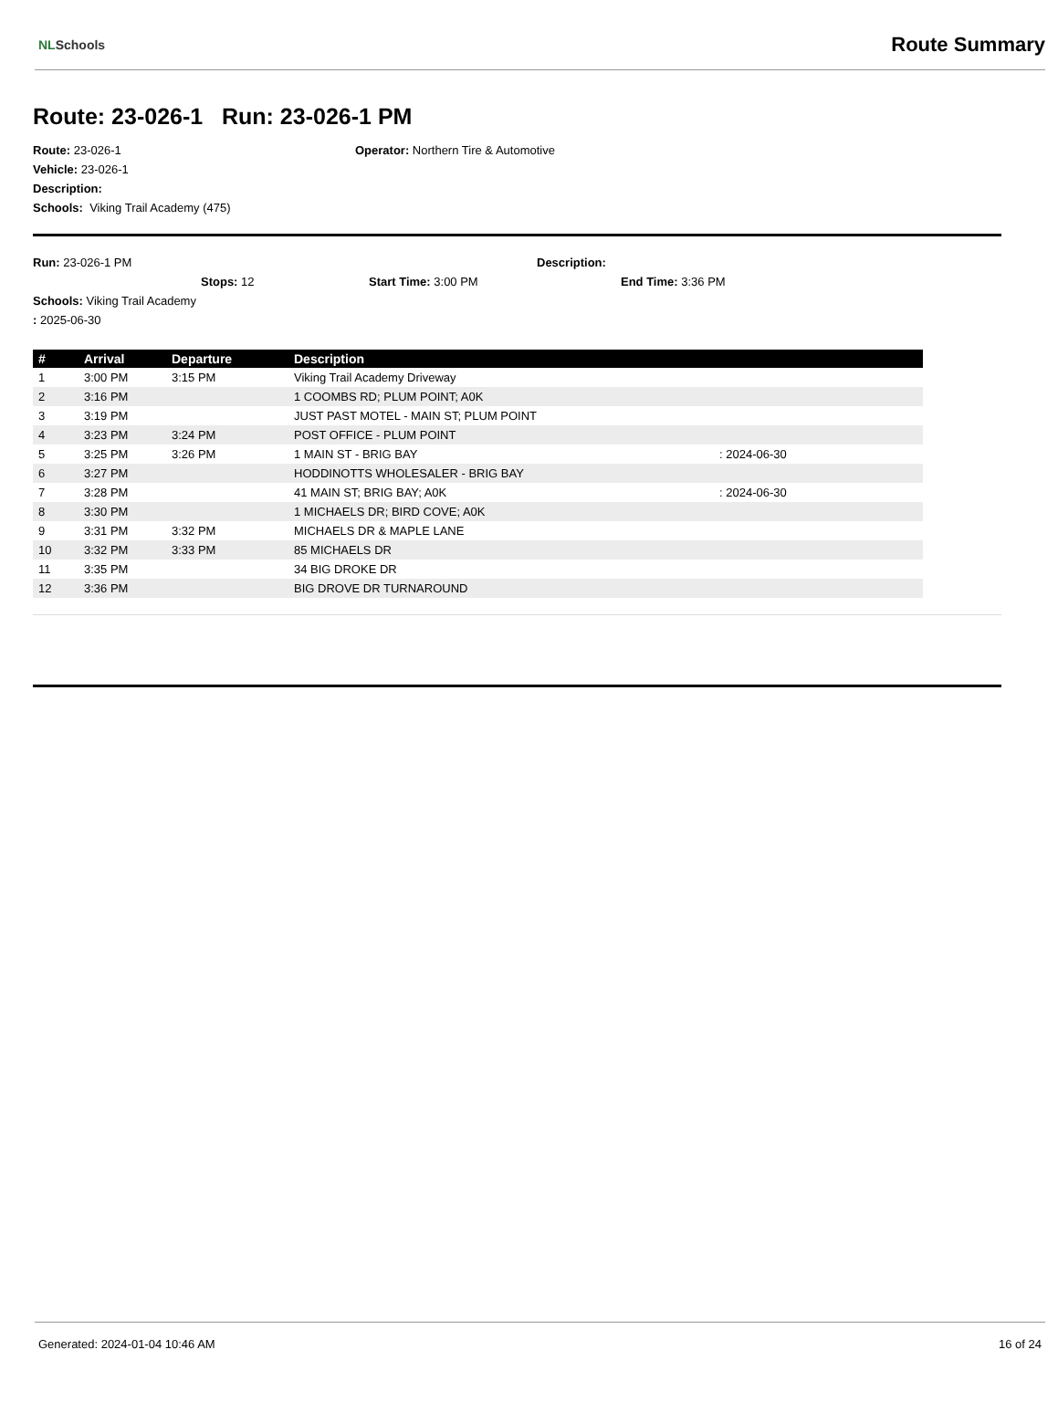NLSchools
Route Summary
Route: 23-026-1 Run: 23-026-1 PM
Route: 23-026-1 Operator: Northern Tire & Automotive
Vehicle: 23-026-1
Description:
Schools: Viking Trail Academy (475)
Run: 23-026-1 PM Description:
Stops: 12 Start Time: 3:00 PM End Time: 3:36 PM
Schools: Viking Trail Academy
: 2025-06-30
| # | Arrival | Departure | Description | |
| --- | --- | --- | --- | --- |
| 1 | 3:00 PM | 3:15 PM | Viking Trail Academy Driveway | |
| 2 | 3:16 PM | | 1 COOMBS RD; PLUM POINT; A0K | |
| 3 | 3:19 PM | | JUST PAST MOTEL - MAIN ST; PLUM POINT | |
| 4 | 3:23 PM | 3:24 PM | POST OFFICE - PLUM POINT | |
| 5 | 3:25 PM | 3:26 PM | 1 MAIN ST - BRIG BAY | : 2024-06-30 |
| 6 | 3:27 PM | | HODDINOTTS WHOLESALER - BRIG BAY | |
| 7 | 3:28 PM | | 41 MAIN ST; BRIG BAY; A0K | : 2024-06-30 |
| 8 | 3:30 PM | | 1 MICHAELS DR; BIRD COVE; A0K | |
| 9 | 3:31 PM | 3:32 PM | MICHAELS DR & MAPLE LANE | |
| 10 | 3:32 PM | 3:33 PM | 85 MICHAELS DR | |
| 11 | 3:35 PM | | 34 BIG DROKE DR | |
| 12 | 3:36 PM | | BIG DROVE DR TURNAROUND | |
Generated: 2024-01-04 10:46 AM 16 of 24